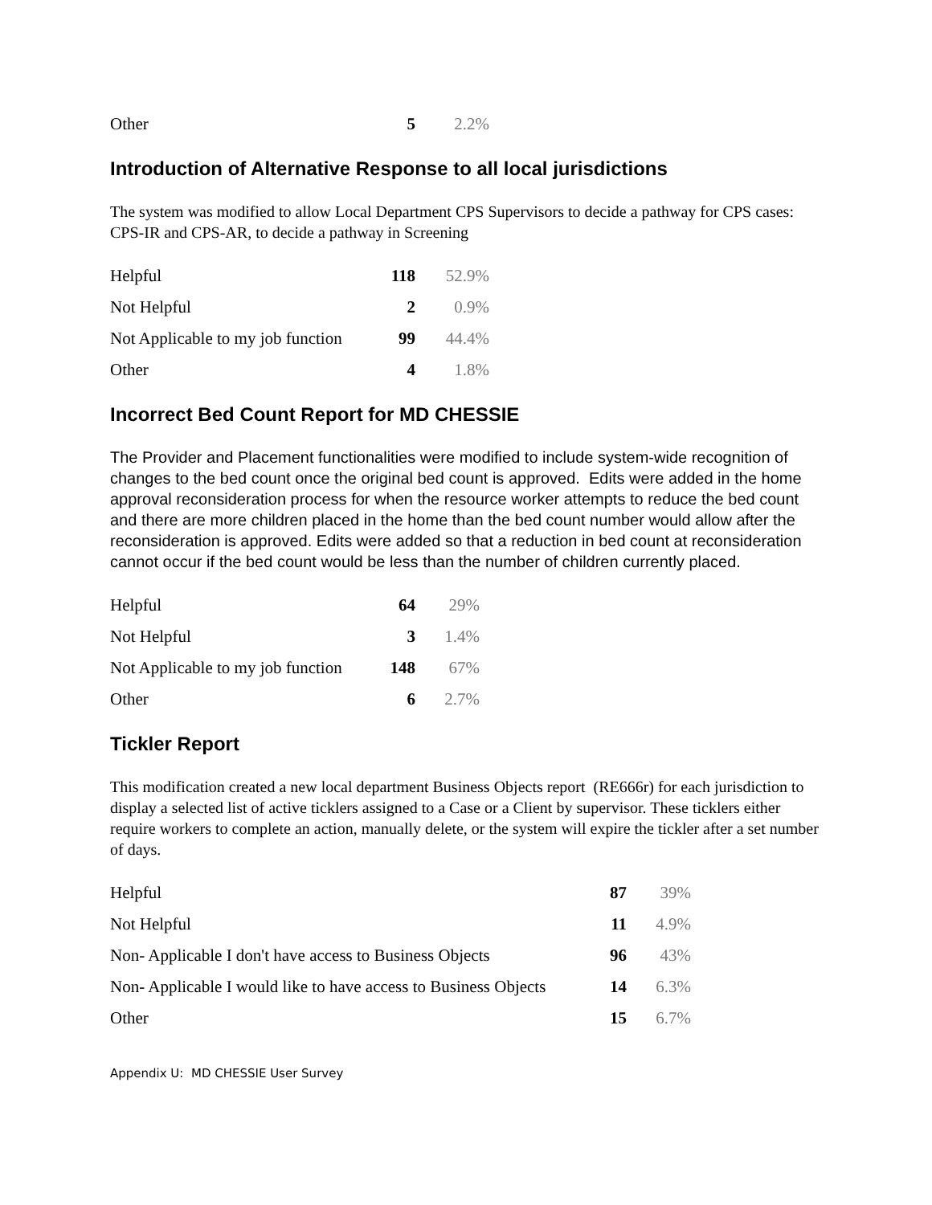| Other | 5 | 2.2% |
Introduction of Alternative Response to all local jurisdictions
The system was modified to allow Local Department CPS Supervisors to decide a pathway for CPS cases: CPS-IR and CPS-AR, to decide a pathway in Screening
| Helpful | 118 | 52.9% |
| Not Helpful | 2 | 0.9% |
| Not Applicable to my job function | 99 | 44.4% |
| Other | 4 | 1.8% |
Incorrect Bed Count Report for MD CHESSIE
The Provider and Placement functionalities were modified to include system-wide recognition of changes to the bed count once the original bed count is approved. Edits were added in the home approval reconsideration process for when the resource worker attempts to reduce the bed count and there are more children placed in the home than the bed count number would allow after the reconsideration is approved. Edits were added so that a reduction in bed count at reconsideration cannot occur if the bed count would be less than the number of children currently placed.
| Helpful | 64 | 29% |
| Not Helpful | 3 | 1.4% |
| Not Applicable to my job function | 148 | 67% |
| Other | 6 | 2.7% |
Tickler Report
This modification created a new local department Business Objects report (RE666r) for each jurisdiction to display a selected list of active ticklers assigned to a Case or a Client by supervisor. These ticklers either require workers to complete an action, manually delete, or the system will expire the tickler after a set number of days.
| Helpful | 87 | 39% |
| Not Helpful | 11 | 4.9% |
| Non- Applicable I don't have access to Business Objects | 96 | 43% |
| Non- Applicable I would like to have access to Business Objects | 14 | 6.3% |
| Other | 15 | 6.7% |
Appendix U: MD CHESSIE User Survey